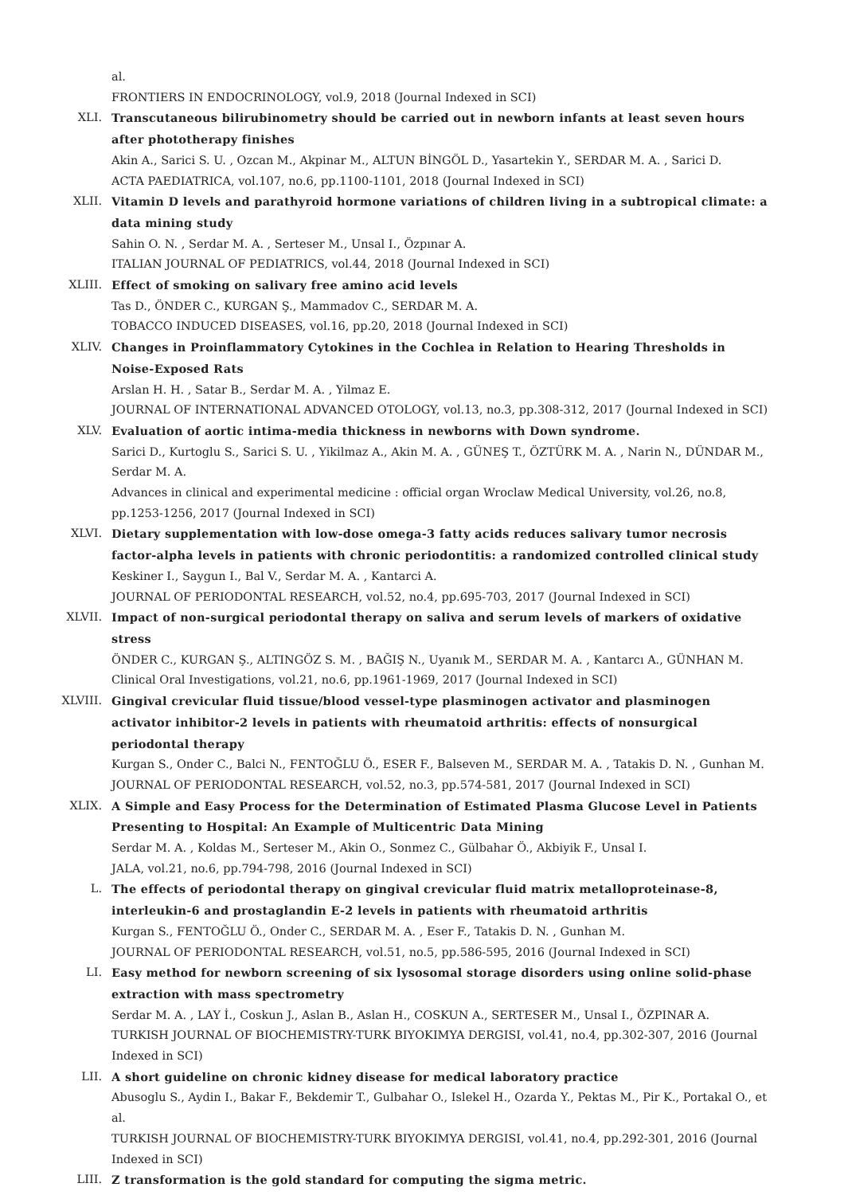al.
FRONTIERS IN ENDOCRINOLOGY, vol.9, 2018 (Journal Indexed in SCI)
XLI. Transcutaneous bilirubinometry should be carried out in newborn infants at least seven hours after phototherapy finishes
Akin A., Sarici S. U. , Ozcan M., Akpinar M., ALTUN BİNGÖL D., Yasartekin Y., SERDAR M. A. , Sarici D.
ACTA PAEDIATRICA, vol.107, no.6, pp.1100-1101, 2018 (Journal Indexed in SCI)
XLII. Vitamin D levels and parathyroid hormone variations of children living in a subtropical climate: a data mining study
Sahin O. N. , Serdar M. A. , Serteser M., Unsal I., Özpınar A.
ITALIAN JOURNAL OF PEDIATRICS, vol.44, 2018 (Journal Indexed in SCI)
XLIII. Effect of smoking on salivary free amino acid levels
Tas D., ÖNDER C., KURGAN Ş., Mammadov C., SERDAR M. A.
TOBACCO INDUCED DISEASES, vol.16, pp.20, 2018 (Journal Indexed in SCI)
XLIV. Changes in Proinflammatory Cytokines in the Cochlea in Relation to Hearing Thresholds in Noise-Exposed Rats
Arslan H. H. , Satar B., Serdar M. A. , Yilmaz E.
JOURNAL OF INTERNATIONAL ADVANCED OTOLOGY, vol.13, no.3, pp.308-312, 2017 (Journal Indexed in SCI)
XLV. Evaluation of aortic intima-media thickness in newborns with Down syndrome.
Sarici D., Kurtoglu S., Sarici S. U. , Yikilmaz A., Akin M. A. , GÜNEŞ T., ÖZTÜRK M. A. , Narin N., DÜNDAR M., Serdar M. A.
Advances in clinical and experimental medicine : official organ Wroclaw Medical University, vol.26, no.8, pp.1253-1256, 2017 (Journal Indexed in SCI)
XLVI. Dietary supplementation with low-dose omega-3 fatty acids reduces salivary tumor necrosis factor-alpha levels in patients with chronic periodontitis: a randomized controlled clinical study
Keskiner I., Saygun I., Bal V., Serdar M. A. , Kantarci A.
JOURNAL OF PERIODONTAL RESEARCH, vol.52, no.4, pp.695-703, 2017 (Journal Indexed in SCI)
XLVII. Impact of non-surgical periodontal therapy on saliva and serum levels of markers of oxidative stress
ÖNDER C., KURGAN Ş., ALTINGÖZ S. M. , BAĞIŞ N., Uyanık M., SERDAR M. A. , Kantarcı A., GÜNHAN M.
Clinical Oral Investigations, vol.21, no.6, pp.1961-1969, 2017 (Journal Indexed in SCI)
XLVIII. Gingival crevicular fluid tissue/blood vessel-type plasminogen activator and plasminogen activator inhibitor-2 levels in patients with rheumatoid arthritis: effects of nonsurgical periodontal therapy
Kurgan S., Onder C., Balci N., FENTOĞLU Ö., ESER F., Balseven M., SERDAR M. A. , Tatakis D. N. , Gunhan M.
JOURNAL OF PERIODONTAL RESEARCH, vol.52, no.3, pp.574-581, 2017 (Journal Indexed in SCI)
XLIX. A Simple and Easy Process for the Determination of Estimated Plasma Glucose Level in Patients Presenting to Hospital: An Example of Multicentric Data Mining
Serdar M. A. , Koldas M., Serteser M., Akin O., Sonmez C., Gülbahar Ö., Akbiyik F., Unsal I.
JALA, vol.21, no.6, pp.794-798, 2016 (Journal Indexed in SCI)
L. The effects of periodontal therapy on gingival crevicular fluid matrix metalloproteinase-8, interleukin-6 and prostaglandin E-2 levels in patients with rheumatoid arthritis
Kurgan S., FENTOĞLU Ö., Onder C., SERDAR M. A. , Eser F., Tatakis D. N. , Gunhan M.
JOURNAL OF PERIODONTAL RESEARCH, vol.51, no.5, pp.586-595, 2016 (Journal Indexed in SCI)
LI. Easy method for newborn screening of six lysosomal storage disorders using online solid-phase extraction with mass spectrometry
Serdar M. A. , LAY İ., Coskun J., Aslan B., Aslan H., COSKUN A., SERTESER M., Unsal I., ÖZPINAR A.
TURKISH JOURNAL OF BIOCHEMISTRY-TURK BIYOKIMYA DERGISI, vol.41, no.4, pp.302-307, 2016 (Journal Indexed in SCI)
LII. A short guideline on chronic kidney disease for medical laboratory practice
Abusoglu S., Aydin I., Bakar F., Bekdemir T., Gulbahar O., Islekel H., Ozarda Y., Pektas M., Pir K., Portakal O., et al.
TURKISH JOURNAL OF BIOCHEMISTRY-TURK BIYOKIMYA DERGISI, vol.41, no.4, pp.292-301, 2016 (Journal Indexed in SCI)
LIII. Z transformation is the gold standard for computing the sigma metric.